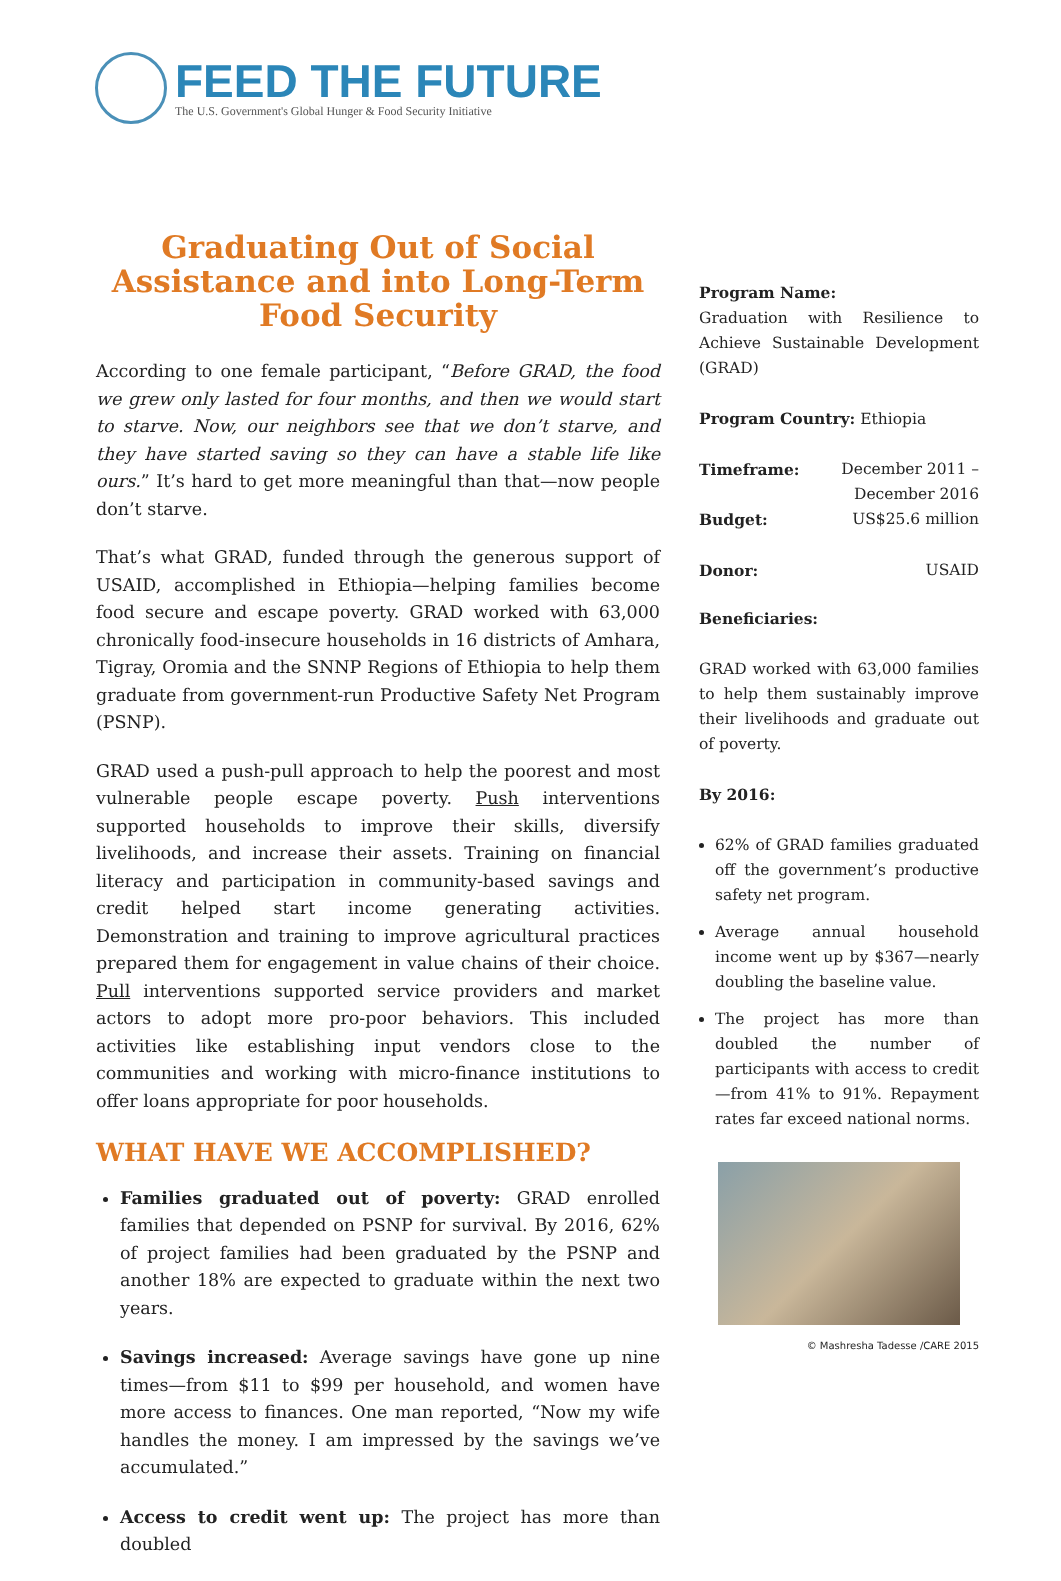FEED THE FUTURE
The U.S. Government's Global Hunger & Food Security Initiative
Graduating Out of Social Assistance and into Long-Term Food Security
According to one female participant, “Before GRAD, the food we grew only lasted for four months, and then we would start to starve. Now, our neighbors see that we don’t starve, and they have started saving so they can have a stable life like ours.” It’s hard to get more meaningful than that—now people don’t starve.
That’s what GRAD, funded through the generous support of USAID, accomplished in Ethiopia—helping families become food secure and escape poverty. GRAD worked with 63,000 chronically food-insecure households in 16 districts of Amhara, Tigray, Oromia and the SNNP Regions of Ethiopia to help them graduate from government-run Productive Safety Net Program (PSNP).
GRAD used a push-pull approach to help the poorest and most vulnerable people escape poverty. Push interventions supported households to improve their skills, diversify livelihoods, and increase their assets. Training on financial literacy and participation in community-based savings and credit helped start income generating activities. Demonstration and training to improve agricultural practices prepared them for engagement in value chains of their choice. Pull interventions supported service providers and market actors to adopt more pro-poor behaviors. This included activities like establishing input vendors close to the communities and working with micro-finance institutions to offer loans appropriate for poor households.
WHAT HAVE WE ACCOMPLISHED?
Families graduated out of poverty: GRAD enrolled families that depended on PSNP for survival. By 2016, 62% of project families had been graduated by the PSNP and another 18% are expected to graduate within the next two years.
Savings increased: Average savings have gone up nine times—from $11 to $99 per household, and women have more access to finances. One man reported, “Now my wife handles the money. I am impressed by the savings we’ve accumulated.”
Access to credit went up: The project has more than doubled
Program Name:
Graduation with Resilience to Achieve Sustainable Development (GRAD)
Program Country: Ethiopia
| Timeframe: | December 2011 – December 2016 |
| Budget: | US$25.6 million |
| Donor: | USAID |
Beneficiaries:
GRAD worked with 63,000 families to help them sustainably improve their livelihoods and graduate out of poverty.
By 2016:
62% of GRAD families graduated off the government’s productive safety net program.
Average annual household income went up by $367—nearly doubling the baseline value.
The project has more than doubled the number of participants with access to credit—from 41% to 91%. Repayment rates far exceed national norms.
© Mashresha Tadesse /CARE 2015